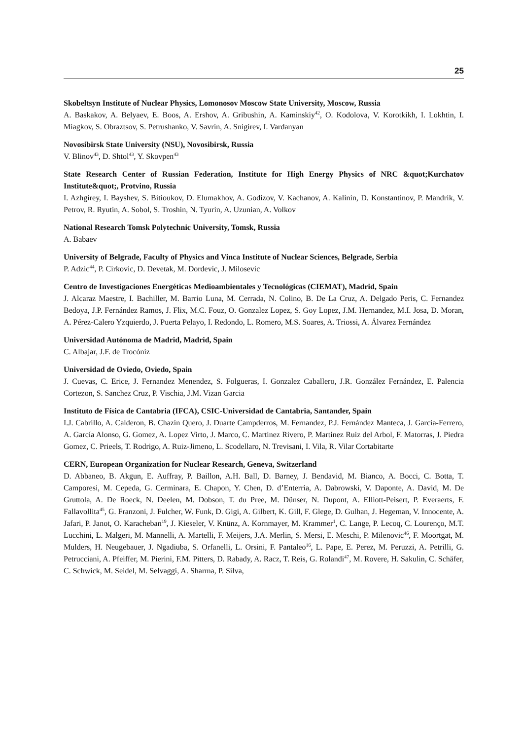25
Skobeltsyn Institute of Nuclear Physics, Lomonosov Moscow State University, Moscow, Russia
A. Baskakov, A. Belyaev, E. Boos, A. Ershov, A. Gribushin, A. Kaminskiy<sup>42</sup>, O. Kodolova, V. Korotkikh, I. Lokhtin, I. Miagkov, S. Obraztsov, S. Petrushanko, V. Savrin, A. Snigirev, I. Vardanyan
Novosibirsk State University (NSU), Novosibirsk, Russia
V. Blinov<sup>43</sup>, D. Shtol<sup>43</sup>, Y. Skovpen<sup>43</sup>
State Research Center of Russian Federation, Institute for High Energy Physics of NRC &quot;Kurchatov Institute&quot;, Protvino, Russia
I. Azhgirey, I. Bayshev, S. Bitioukov, D. Elumakhov, A. Godizov, V. Kachanov, A. Kalinin, D. Konstantinov, P. Mandrik, V. Petrov, R. Ryutin, A. Sobol, S. Troshin, N. Tyurin, A. Uzunian, A. Volkov
National Research Tomsk Polytechnic University, Tomsk, Russia
A. Babaev
University of Belgrade, Faculty of Physics and Vinca Institute of Nuclear Sciences, Belgrade, Serbia
P. Adzic<sup>44</sup>, P. Cirkovic, D. Devetak, M. Dordevic, J. Milosevic
Centro de Investigaciones Energéticas Medioambientales y Tecnológicas (CIEMAT), Madrid, Spain
J. Alcaraz Maestre, I. Bachiller, M. Barrio Luna, M. Cerrada, N. Colino, B. De La Cruz, A. Delgado Peris, C. Fernandez Bedoya, J.P. Fernández Ramos, J. Flix, M.C. Fouz, O. Gonzalez Lopez, S. Goy Lopez, J.M. Hernandez, M.I. Josa, D. Moran, A. Pérez-Calero Yzquierdo, J. Puerta Pelayo, I. Redondo, L. Romero, M.S. Soares, A. Triossi, A. Álvarez Fernández
Universidad Autónoma de Madrid, Madrid, Spain
C. Albajar, J.F. de Trocóniz
Universidad de Oviedo, Oviedo, Spain
J. Cuevas, C. Erice, J. Fernandez Menendez, S. Folgueras, I. Gonzalez Caballero, J.R. González Fernández, E. Palencia Cortezon, S. Sanchez Cruz, P. Vischia, J.M. Vizan Garcia
Instituto de Física de Cantabria (IFCA), CSIC-Universidad de Cantabria, Santander, Spain
I.J. Cabrillo, A. Calderon, B. Chazin Quero, J. Duarte Campderros, M. Fernandez, P.J. Fernández Manteca, J. Garcia-Ferrero, A. García Alonso, G. Gomez, A. Lopez Virto, J. Marco, C. Martinez Rivero, P. Martinez Ruiz del Arbol, F. Matorras, J. Piedra Gomez, C. Prieels, T. Rodrigo, A. Ruiz-Jimeno, L. Scodellaro, N. Trevisani, I. Vila, R. Vilar Cortabitarte
CERN, European Organization for Nuclear Research, Geneva, Switzerland
D. Abbaneo, B. Akgun, E. Auffray, P. Baillon, A.H. Ball, D. Barney, J. Bendavid, M. Bianco, A. Bocci, C. Botta, T. Camporesi, M. Cepeda, G. Cerminara, E. Chapon, Y. Chen, D. d’Enterria, A. Dabrowski, V. Daponte, A. David, M. De Gruttola, A. De Roeck, N. Deelen, M. Dobson, T. du Pree, M. Dünser, N. Dupont, A. Elliott-Peisert, P. Everaerts, F. Fallavollita<sup>45</sup>, G. Franzoni, J. Fulcher, W. Funk, D. Gigi, A. Gilbert, K. Gill, F. Glege, D. Gulhan, J. Hegeman, V. Innocente, A. Jafari, P. Janot, O. Karacheban<sup>19</sup>, J. Kieseler, V. Knünz, A. Kornmayer, M. Krammer<sup>1</sup>, C. Lange, P. Lecoq, C. Lourenço, M.T. Lucchini, L. Malgeri, M. Mannelli, A. Martelli, F. Meijers, J.A. Merlin, S. Mersi, E. Meschi, P. Milenovic<sup>46</sup>, F. Moortgat, M. Mulders, H. Neugebauer, J. Ngadiuba, S. Orfanelli, L. Orsini, F. Pantaleo<sup>16</sup>, L. Pape, E. Perez, M. Peruzzi, A. Petrilli, G. Petrucciani, A. Pfeiffer, M. Pierini, F.M. Pitters, D. Rabady, A. Racz, T. Reis, G. Rolandi<sup>47</sup>, M. Rovere, H. Sakulin, C. Schäfer, C. Schwick, M. Seidel, M. Selvaggi, A. Sharma, P. Silva,